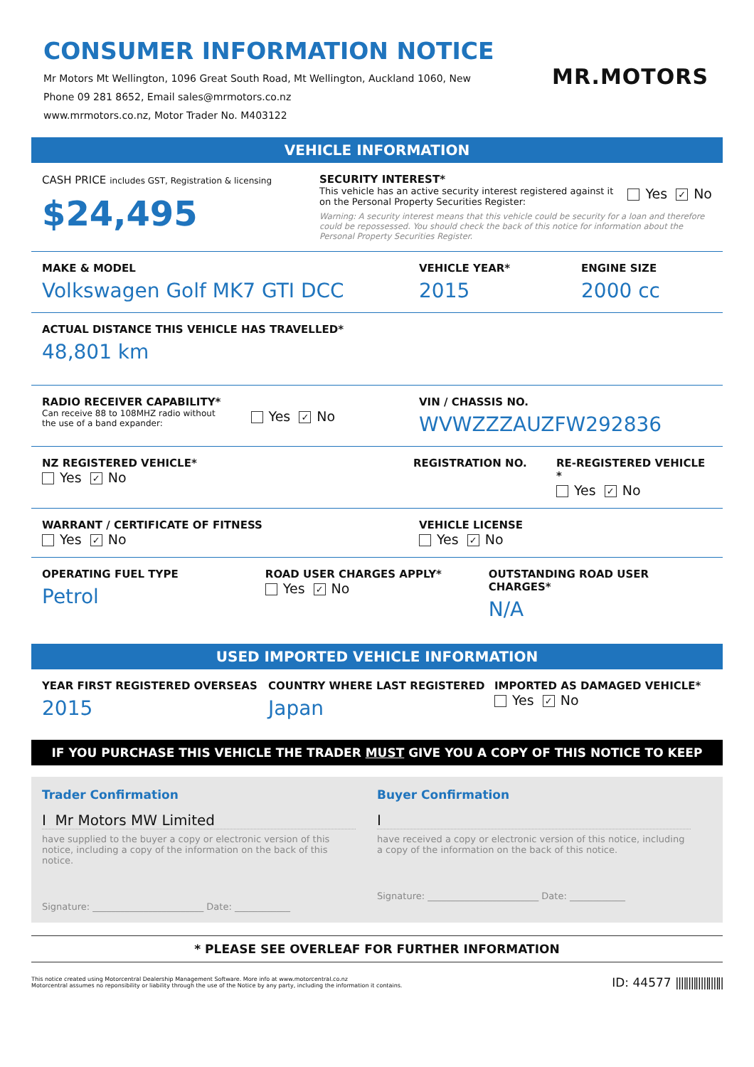CONSUMER INFORMATION NOTICE
Mr Motors Mt Wellington, 1096 Great South Road, Mt Wellington, Auckland 1060, New
Phone 09 281 8652, Email sales@mrmotors.co.nz
www.mrmotors.co.nz, Motor Trader No. M403122
MR.MOTORS
VEHICLE INFORMATION
CASH PRICE includes GST, Registration & licensing
$24,495
SECURITY INTEREST*
This vehicle has an active security interest registered against it
on the Personal Property Securities Register:
Yes ✓ No
Warning: A security interest means that this vehicle could be security for a loan and therefore could be repossessed. You should check the back of this notice for information about the Personal Property Securities Register.
MAKE & MODEL
Volkswagen Golf MK7 GTI DCC
VEHICLE YEAR*
2015
ENGINE SIZE
2000 cc
ACTUAL DISTANCE THIS VEHICLE HAS TRAVELLED*
48,801 km
RADIO RECEIVER CAPABILITY*
Can receive 88 to 108MHZ radio without
the use of a band expander:
Yes ✓ No
VIN / CHASSIS NO.
WVWZZZAUZFW292836
NZ REGISTERED VEHICLE*
Yes ✓ No
REGISTRATION NO. RE-REGISTERED VEHICLE *
Yes ✓ No
WARRANT / CERTIFICATE OF FITNESS
Yes ✓ No
VEHICLE LICENSE
Yes ✓ No
OPERATING FUEL TYPE
Petrol
ROAD USER CHARGES APPLY*
Yes ✓ No
OUTSTANDING ROAD USER CHARGES*
N/A
USED IMPORTED VEHICLE INFORMATION
YEAR FIRST REGISTERED OVERSEAS
2015
COUNTRY WHERE LAST REGISTERED
Japan
IMPORTED AS DAMAGED VEHICLE*
Yes ✓ No
IF YOU PURCHASE THIS VEHICLE THE TRADER MUST GIVE YOU A COPY OF THIS NOTICE TO KEEP
Trader Confirmation
I Mr Motors MW Limited
have supplied to the buyer a copy or electronic version of this notice, including a copy of the information on the back of this notice.
Signature: ________________________ Date: ____________
Buyer Confirmation
I
have received a copy or electronic version of this notice, including a copy of the information on the back of this notice.
Signature: ________________________ Date: ____________
* PLEASE SEE OVERLEAF FOR FURTHER INFORMATION
This notice created using Motorcentral Dealership Management Software. More info at www.motorcentral.co.nz
Motorcentral assumes no reponsibility or liability through the use of the Notice by any party, including the information it contains.
ID: 44577 |||‖||‖|||‖||‖|